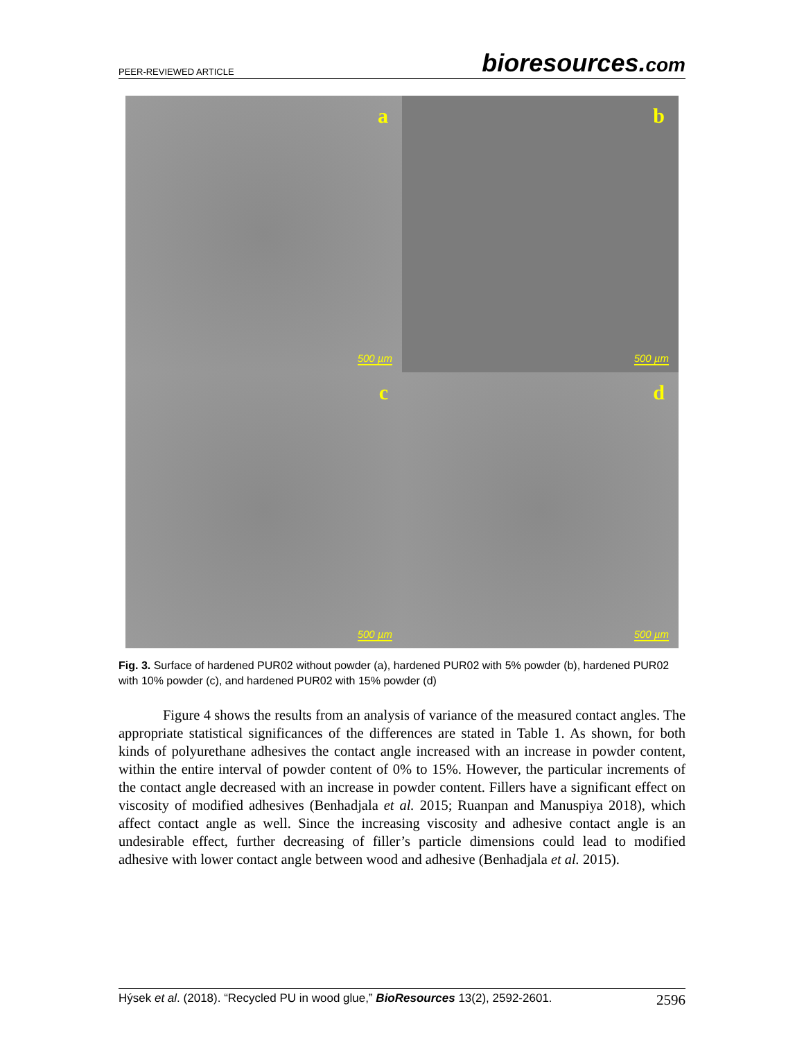PEER-REVIEWED ARTICLE
bioresources.com
a
500 µm
b
500 µm
c
500 µm
d
500 µm
Fig. 3. Surface of hardened PUR02 without powder (a), hardened PUR02 with 5% powder (b), hardened PUR02 with 10% powder (c), and hardened PUR02 with 15% powder (d)
Figure 4 shows the results from an analysis of variance of the measured contact angles. The appropriate statistical significances of the differences are stated in Table 1. As shown, for both kinds of polyurethane adhesives the contact angle increased with an increase in powder content, within the entire interval of powder content of 0% to 15%. However, the particular increments of the contact angle decreased with an increase in powder content. Fillers have a significant effect on viscosity of modified adhesives (Benhadjala et al. 2015; Ruanpan and Manuspiya 2018), which affect contact angle as well. Since the increasing viscosity and adhesive contact angle is an undesirable effect, further decreasing of filler’s particle dimensions could lead to modified adhesive with lower contact angle between wood and adhesive (Benhadjala et al. 2015).
Hýsek et al. (2018). “Recycled PU in wood glue,” BioResources 13(2), 2592-2601.
2596